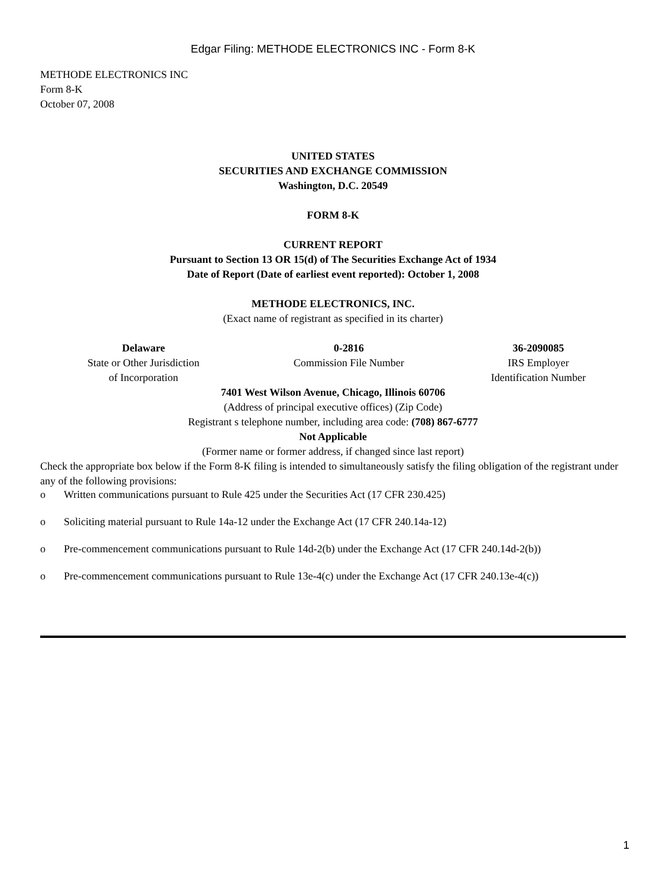Edgar Filing: METHODE ELECTRONICS INC - Form 8-K
METHODE ELECTRONICS INC
Form 8-K
October 07, 2008
UNITED STATES
SECURITIES AND EXCHANGE COMMISSION
Washington, D.C. 20549
FORM 8-K
CURRENT REPORT
Pursuant to Section 13 OR 15(d) of The Securities Exchange Act of 1934
Date of Report (Date of earliest event reported): October 1, 2008
METHODE ELECTRONICS, INC.
(Exact name of registrant as specified in its charter)
| Delaware | 0-2816 | 36-2090085 |
| State or Other Jurisdiction of Incorporation | Commission File Number | IRS Employer Identification Number |
7401 West Wilson Avenue, Chicago, Illinois 60706
(Address of principal executive offices) (Zip Code)
Registrant s telephone number, including area code: (708) 867-6777
Not Applicable
(Former name or former address, if changed since last report)
Check the appropriate box below if the Form 8-K filing is intended to simultaneously satisfy the filing obligation of the registrant under any of the following provisions:
o Written communications pursuant to Rule 425 under the Securities Act (17 CFR 230.425)
o Soliciting material pursuant to Rule 14a-12 under the Exchange Act (17 CFR 240.14a-12)
o Pre-commencement communications pursuant to Rule 14d-2(b) under the Exchange Act (17 CFR 240.14d-2(b))
o Pre-commencement communications pursuant to Rule 13e-4(c) under the Exchange Act (17 CFR 240.13e-4(c))
1